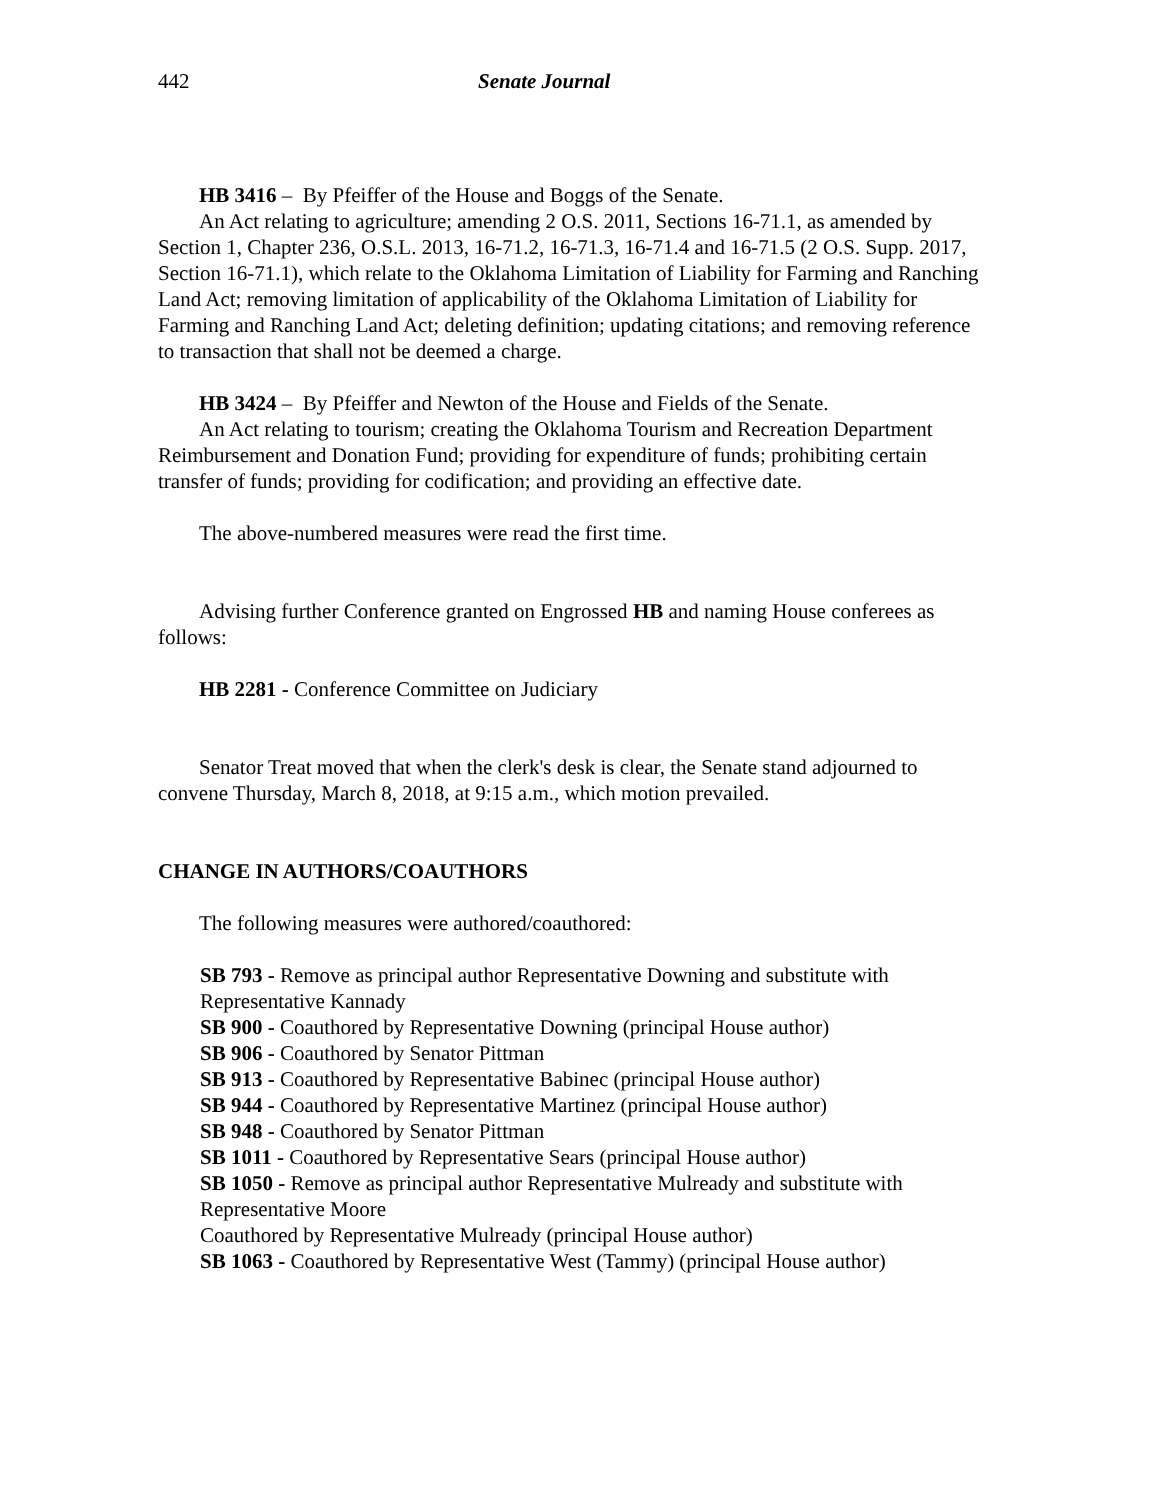442 Senate Journal
HB 3416 – By Pfeiffer of the House and Boggs of the Senate.
An Act relating to agriculture; amending 2 O.S. 2011, Sections 16-71.1, as amended by Section 1, Chapter 236, O.S.L. 2013, 16-71.2, 16-71.3, 16-71.4 and 16-71.5 (2 O.S. Supp. 2017, Section 16-71.1), which relate to the Oklahoma Limitation of Liability for Farming and Ranching Land Act; removing limitation of applicability of the Oklahoma Limitation of Liability for Farming and Ranching Land Act; deleting definition; updating citations; and removing reference to transaction that shall not be deemed a charge.
HB 3424 – By Pfeiffer and Newton of the House and Fields of the Senate.
An Act relating to tourism; creating the Oklahoma Tourism and Recreation Department Reimbursement and Donation Fund; providing for expenditure of funds; prohibiting certain transfer of funds; providing for codification; and providing an effective date.
The above-numbered measures were read the first time.
Advising further Conference granted on Engrossed HB and naming House conferees as follows:
HB 2281 - Conference Committee on Judiciary
Senator Treat moved that when the clerk's desk is clear, the Senate stand adjourned to convene Thursday, March 8, 2018, at 9:15 a.m., which motion prevailed.
CHANGE IN AUTHORS/COAUTHORS
The following measures were authored/coauthored:
SB 793 - Remove as principal author Representative Downing and substitute with Representative Kannady
SB 900 - Coauthored by Representative Downing (principal House author)
SB 906 - Coauthored by Senator Pittman
SB 913 - Coauthored by Representative Babinec (principal House author)
SB 944 - Coauthored by Representative Martinez (principal House author)
SB 948 - Coauthored by Senator Pittman
SB 1011 - Coauthored by Representative Sears (principal House author)
SB 1050 - Remove as principal author Representative Mulready and substitute with Representative Moore
Coauthored by Representative Mulready (principal House author)
SB 1063 - Coauthored by Representative West (Tammy) (principal House author)